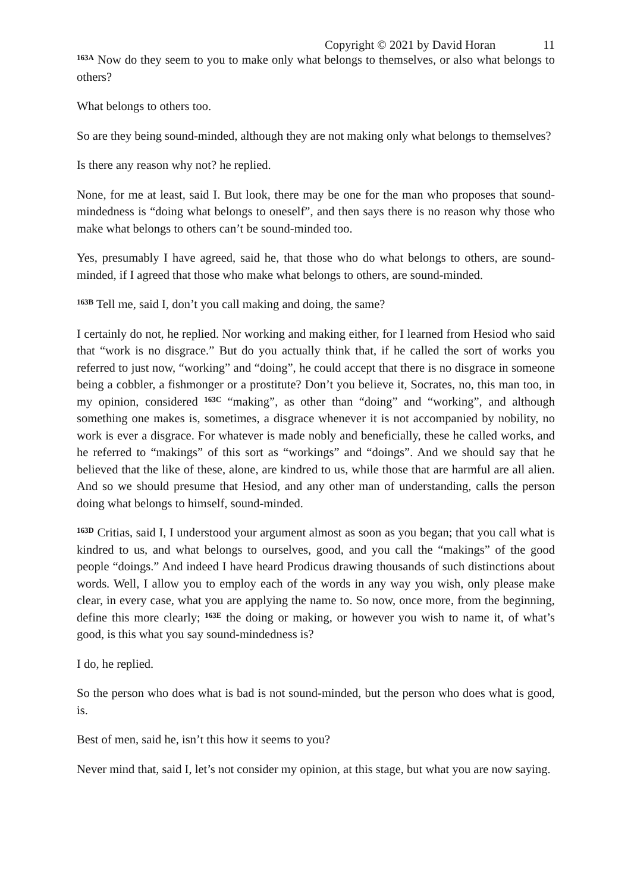Copyright © 2021 by David Horan 11
<sup>163A</sup> Now do they seem to you to make only what belongs to themselves, or also what belongs to others?
What belongs to others too.
So are they being sound-minded, although they are not making only what belongs to themselves?
Is there any reason why not? he replied.
None, for me at least, said I. But look, there may be one for the man who proposes that sound-mindedness is “doing what belongs to oneself”, and then says there is no reason why those who make what belongs to others can’t be sound-minded too.
Yes, presumably I have agreed, said he, that those who do what belongs to others, are sound-minded, if I agreed that those who make what belongs to others, are sound-minded.
<sup>163B</sup> Tell me, said I, don’t you call making and doing, the same?
I certainly do not, he replied. Nor working and making either, for I learned from Hesiod who said that “work is no disgrace.” But do you actually think that, if he called the sort of works you referred to just now, “working” and “doing”, he could accept that there is no disgrace in someone being a cobbler, a fishmonger or a prostitute? Don’t you believe it, Socrates, no, this man too, in my opinion, considered <sup>163C</sup> “making”, as other than “doing” and “working”, and although something one makes is, sometimes, a disgrace whenever it is not accompanied by nobility, no work is ever a disgrace. For whatever is made nobly and beneficially, these he called works, and he referred to “makings” of this sort as “workings” and “doings”. And we should say that he believed that the like of these, alone, are kindred to us, while those that are harmful are all alien. And so we should presume that Hesiod, and any other man of understanding, calls the person doing what belongs to himself, sound-minded.
<sup>163D</sup> Critias, said I, I understood your argument almost as soon as you began; that you call what is kindred to us, and what belongs to ourselves, good, and you call the “makings” of the good people “doings.” And indeed I have heard Prodicus drawing thousands of such distinctions about words. Well, I allow you to employ each of the words in any way you wish, only please make clear, in every case, what you are applying the name to. So now, once more, from the beginning, define this more clearly; <sup>163E</sup> the doing or making, or however you wish to name it, of what’s good, is this what you say sound-mindedness is?
I do, he replied.
So the person who does what is bad is not sound-minded, but the person who does what is good, is.
Best of men, said he, isn’t this how it seems to you?
Never mind that, said I, let’s not consider my opinion, at this stage, but what you are now saying.